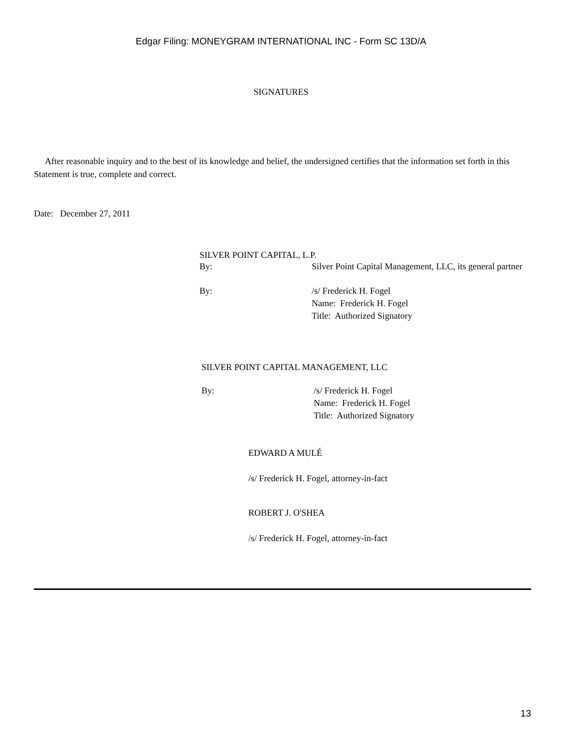Edgar Filing: MONEYGRAM INTERNATIONAL INC - Form SC 13D/A
SIGNATURES
After reasonable inquiry and to the best of its knowledge and belief, the undersigned certifies that the information set forth in this Statement is true, complete and correct.
Date: December 27, 2011
SILVER POINT CAPITAL, L.P.
By: Silver Point Capital Management, LLC, its general partner
By: /s/ Frederick H. Fogel
Name: Frederick H. Fogel
Title: Authorized Signatory
SILVER POINT CAPITAL MANAGEMENT, LLC
By: /s/ Frederick H. Fogel
Name: Frederick H. Fogel
Title: Authorized Signatory
EDWARD A MULÉ
/s/ Frederick H. Fogel, attorney-in-fact
ROBERT J. O'SHEA
/s/ Frederick H. Fogel, attorney-in-fact
13